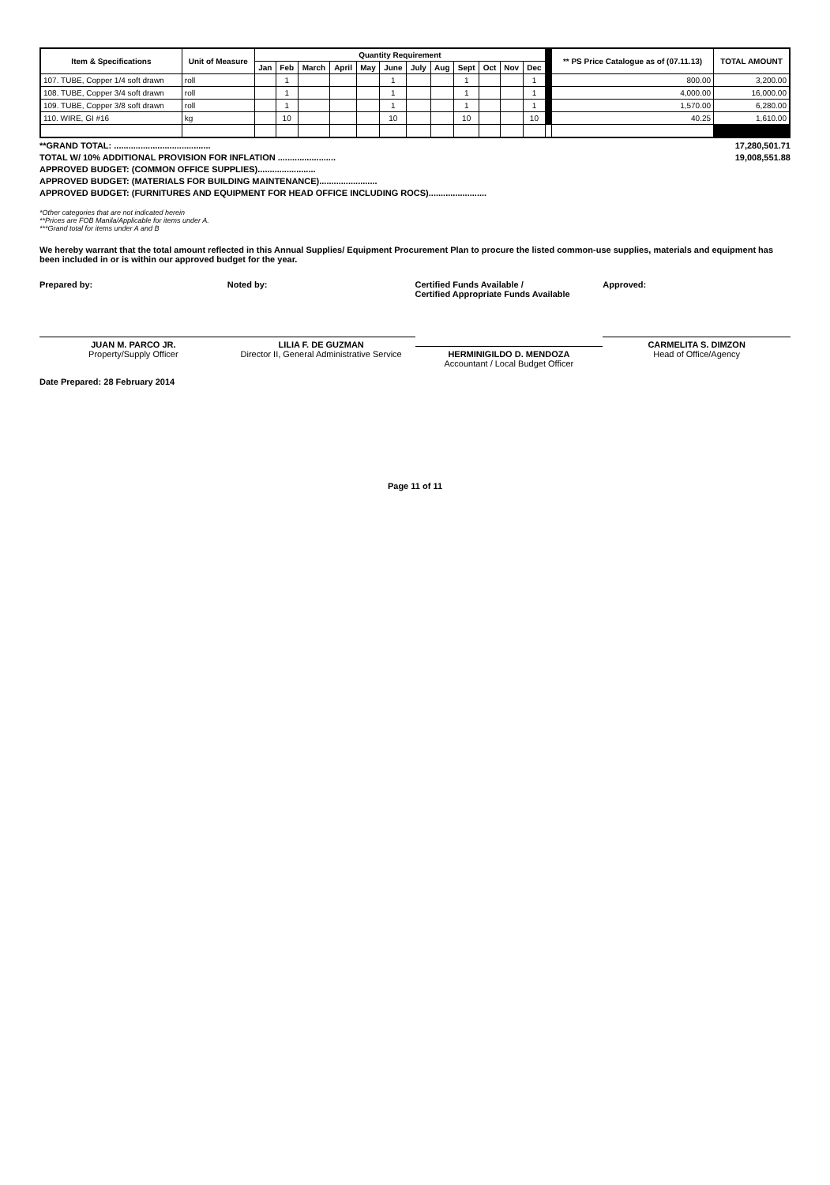| Item & Specifications | Unit of Measure | Quantity Requirement | | | | | | | | | | | | | ** PS Price Catalogue as of (07.11.13) | TOTAL AMOUNT |
| --- | --- | --- | --- | --- | --- | --- | --- | --- | --- | --- | --- | --- | --- | --- | --- | --- |
| | | Jan | Feb | March | April | May | June | July | Aug | Sept | Oct | Nov | Dec | | | |
| 107. TUBE, Copper 1/4 soft drawn | roll | | 1 | | | | 1 | | | 1 | | | 1 | | 800.00 | 3,200.00 |
| 108. TUBE, Copper 3/4 soft drawn | roll | | 1 | | | | 1 | | | 1 | | | 1 | | 4,000.00 | 16,000.00 |
| 109. TUBE, Copper 3/8 soft drawn | roll | | 1 | | | | 1 | | | 1 | | | 1 | | 1,570.00 | 6,280.00 |
| 110. WIRE, GI #16 | kg | | 10 | | | | 10 | | | 10 | | | 10 | | 40.25 | 1,610.00 |
**GRAND TOTAL: ........................................ 17,280,501.71
TOTAL W/ 10% ADDITIONAL PROVISION FOR INFLATION ........................ 19,008,551.88
APPROVED BUDGET: (COMMON OFFICE SUPPLIES)........................
APPROVED BUDGET: (MATERIALS FOR BUILDING MAINTENANCE)........................
APPROVED BUDGET: (FURNITURES AND EQUIPMENT FOR HEAD OFFICE INCLUDING ROCS)........................
*Other categories that are not indicated herein
**Prices are FOB Manila/Applicable for items under A.
***Grand total for items under A and B
We hereby warrant that the total amount reflected in this Annual Supplies/ Equipment Procurement Plan to procure the listed common-use supplies, materials and equipment has been included in or is within our approved budget for the year.
Prepared by:
JUAN M. PARCO JR.
Property/Supply Officer
Noted by:
LILIA F. DE GUZMAN
Director II, General Administrative Service
Certified Funds Available /
Certified Appropriate Funds Available
HERMINIGILDO D. MENDOZA
Accountant / Local Budget Officer
Approved:
CARMELITA S. DIMZON
Head of Office/Agency
Date Prepared: 28 February 2014
Page 11 of 11